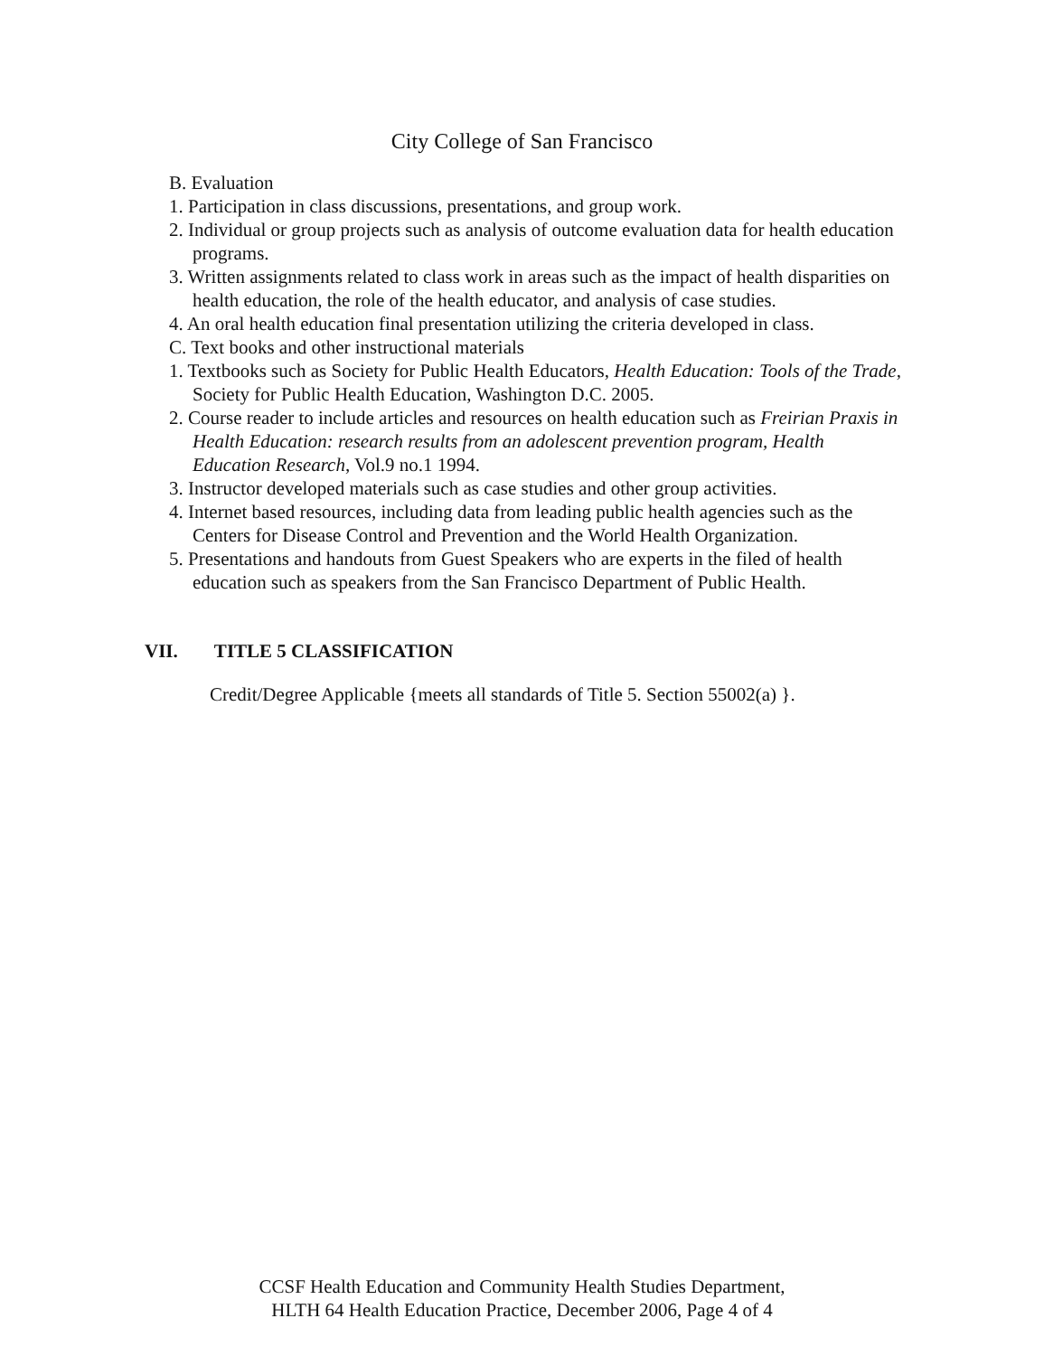City College of San Francisco
B. Evaluation
1. Participation in class discussions, presentations, and group work.
2. Individual or group projects such as analysis of outcome evaluation data for health education programs.
3. Written assignments related to class work in areas such as the impact of health disparities on health education, the role of the health educator, and analysis of case studies.
4. An oral health education final presentation utilizing the criteria developed in class.
C. Text books and other instructional materials
1. Textbooks such as Society for Public Health Educators, Health Education: Tools of the Trade, Society for Public Health Education, Washington D.C. 2005.
2. Course reader to include articles and resources on health education such as Freirian Praxis in Health Education: research results from an adolescent prevention program, Health Education Research, Vol.9 no.1 1994.
3. Instructor developed materials such as case studies and other group activities.
4. Internet based resources, including data from leading public health agencies such as the Centers for Disease Control and Prevention and the World Health Organization.
5. Presentations and handouts from Guest Speakers who are experts in the filed of health education such as speakers from the San Francisco Department of Public Health.
VII. TITLE 5 CLASSIFICATION
Credit/Degree Applicable {meets all standards of Title 5. Section 55002(a) }.
CCSF Health Education and Community Health Studies Department,
HLTH 64 Health Education Practice, December 2006, Page 4 of 4